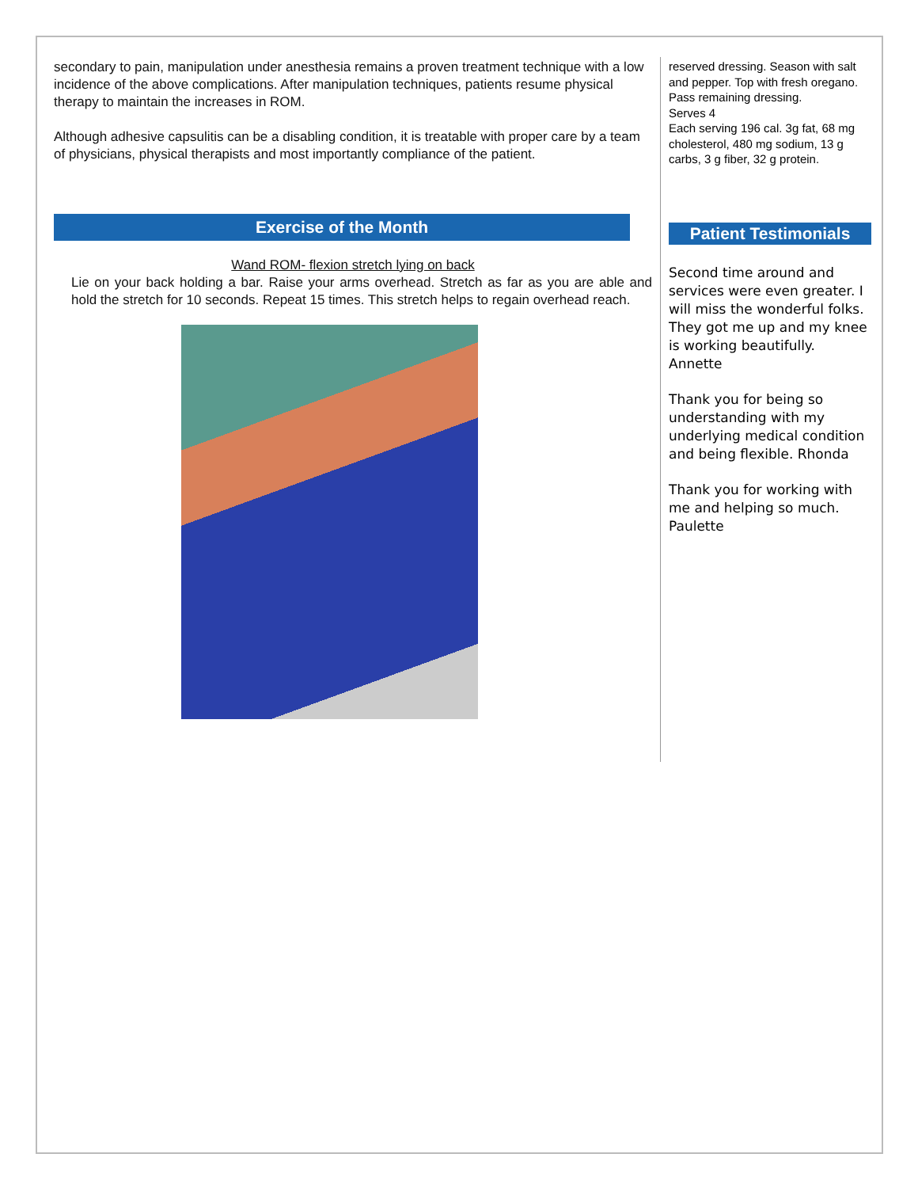secondary to pain, manipulation under anesthesia remains a proven treatment technique with a low incidence of the above complications. After manipulation techniques, patients resume physical therapy to maintain the increases in ROM.
Although adhesive capsulitis can be a disabling condition, it is treatable with proper care by a team of physicians, physical therapists and most importantly compliance of the patient.
Exercise of the Month
Wand ROM- flexion stretch lying on back
Lie on your back holding a bar. Raise your arms overhead. Stretch as far as you are able and hold the stretch for 10 seconds. Repeat 15 times. This stretch helps to regain overhead reach.
reserved dressing. Season with salt and pepper. Top with fresh oregano. Pass remaining dressing.
Serves 4
Each serving 196 cal. 3g fat, 68 mg cholesterol, 480 mg sodium, 13 g carbs, 3 g fiber, 32 g protein.
Patient Testimonials
Second time around and services were even greater. I will miss the wonderful folks. They got me up and my knee is working beautifully. Annette
Thank you for being so understanding with my underlying medical condition and being flexible. Rhonda
Thank you for working with me and helping so much. Paulette